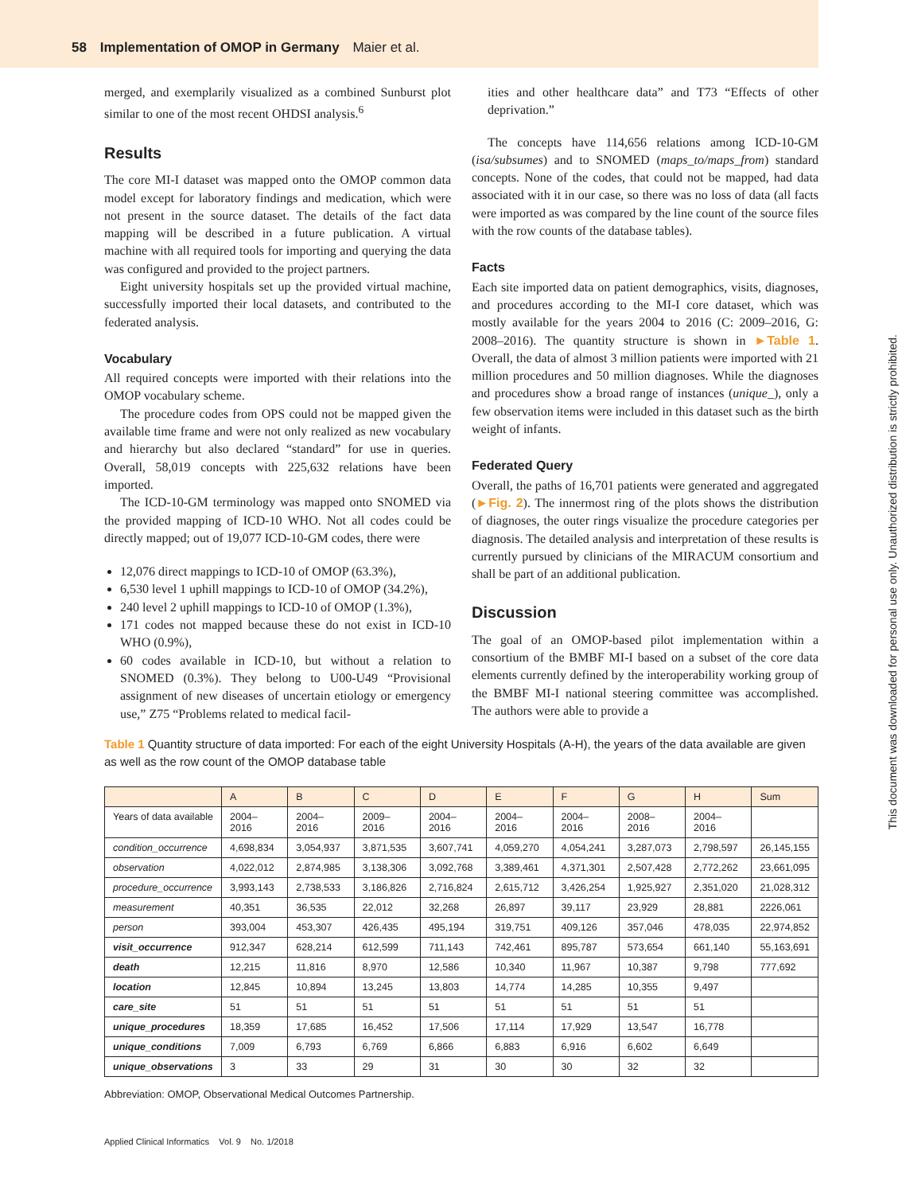58 Implementation of OMOP in Germany Maier et al.
merged, and exemplarily visualized as a combined Sunburst plot similar to one of the most recent OHDSI analysis.<sup>6</sup>
Results
The core MI-I dataset was mapped onto the OMOP common data model except for laboratory findings and medication, which were not present in the source dataset. The details of the fact data mapping will be described in a future publication. A virtual machine with all required tools for importing and querying the data was configured and provided to the project partners.
Eight university hospitals set up the provided virtual machine, successfully imported their local datasets, and contributed to the federated analysis.
Vocabulary
All required concepts were imported with their relations into the OMOP vocabulary scheme.
The procedure codes from OPS could not be mapped given the available time frame and were not only realized as new vocabulary and hierarchy but also declared “standard” for use in queries. Overall, 58,019 concepts with 225,632 relations have been imported.
The ICD-10-GM terminology was mapped onto SNOMED via the provided mapping of ICD-10 WHO. Not all codes could be directly mapped; out of 19,077 ICD-10-GM codes, there were
12,076 direct mappings to ICD-10 of OMOP (63.3%),
6,530 level 1 uphill mappings to ICD-10 of OMOP (34.2%),
240 level 2 uphill mappings to ICD-10 of OMOP (1.3%),
171 codes not mapped because these do not exist in ICD-10 WHO (0.9%),
60 codes available in ICD-10, but without a relation to SNOMED (0.3%). They belong to U00-U49 “Provisional assignment of new diseases of uncertain etiology or emergency use,” Z75 “Problems related to medical facil-
ities and other healthcare data” and T73 “Effects of other deprivation.”
The concepts have 114,656 relations among ICD-10-GM (isa/subsumes) and to SNOMED (maps_to/maps_from) standard concepts. None of the codes, that could not be mapped, had data associated with it in our case, so there was no loss of data (all facts were imported as was compared by the line count of the source files with the row counts of the database tables).
Facts
Each site imported data on patient demographics, visits, diagnoses, and procedures according to the MI-I core dataset, which was mostly available for the years 2004 to 2016 (C: 2009–2016, G: 2008–2016). The quantity structure is shown in ►Table 1. Overall, the data of almost 3 million patients were imported with 21 million procedures and 50 million diagnoses. While the diagnoses and procedures show a broad range of instances (unique_), only a few observation items were included in this dataset such as the birth weight of infants.
Federated Query
Overall, the paths of 16,701 patients were generated and aggregated (►Fig. 2). The innermost ring of the plots shows the distribution of diagnoses, the outer rings visualize the procedure categories per diagnosis. The detailed analysis and interpretation of these results is currently pursued by clinicians of the MIRACUM consortium and shall be part of an additional publication.
Discussion
The goal of an OMOP-based pilot implementation within a consortium of the BMBF MI-I based on a subset of the core data elements currently defined by the interoperability working group of the BMBF MI-I national steering committee was accomplished. The authors were able to provide a
Table 1 Quantity structure of data imported: For each of the eight University Hospitals (A-H), the years of the data available are given as well as the row count of the OMOP database table
| | A | B | C | D | E | F | G | H | Sum |
| --- | --- | --- | --- | --- | --- | --- | --- | --- | --- |
| Years of data available | 2004–2016 | 2004–2016 | 2009–2016 | 2004–2016 | 2004–2016 | 2004–2016 | 2008–2016 | 2004–2016 | |
| condition_occurrence | 4,698,834 | 3,054,937 | 3,871,535 | 3,607,741 | 4,059,270 | 4,054,241 | 3,287,073 | 2,798,597 | 26,145,155 |
| observation | 4,022,012 | 2,874,985 | 3,138,306 | 3,092,768 | 3,389,461 | 4,371,301 | 2,507,428 | 2,772,262 | 23,661,095 |
| procedure_occurrence | 3,993,143 | 2,738,533 | 3,186,826 | 2,716,824 | 2,615,712 | 3,426,254 | 1,925,927 | 2,351,020 | 21,028,312 |
| measurement | 40,351 | 36,535 | 22,012 | 32,268 | 26,897 | 39,117 | 23,929 | 28,881 | 2226,061 |
| person | 393,004 | 453,307 | 426,435 | 495,194 | 319,751 | 409,126 | 357,046 | 478,035 | 22,974,852 |
| visit_occurrence | 912,347 | 628,214 | 612,599 | 711,143 | 742,461 | 895,787 | 573,654 | 661,140 | 55,163,691 |
| death | 12,215 | 11,816 | 8,970 | 12,586 | 10,340 | 11,967 | 10,387 | 9,798 | 777,692 |
| location | 12,845 | 10,894 | 13,245 | 13,803 | 14,774 | 14,285 | 10,355 | 9,497 | |
| care_site | 51 | 51 | 51 | 51 | 51 | 51 | 51 | 51 | |
| unique_procedures | 18,359 | 17,685 | 16,452 | 17,506 | 17,114 | 17,929 | 13,547 | 16,778 | |
| unique_conditions | 7,009 | 6,793 | 6,769 | 6,866 | 6,883 | 6,916 | 6,602 | 6,649 | |
| unique_observations | 3 | 33 | 29 | 31 | 30 | 30 | 32 | 32 | |
Abbreviation: OMOP, Observational Medical Outcomes Partnership.
Applied Clinical Informatics Vol. 9 No. 1/2018
This document was downloaded for personal use only. Unauthorized distribution is strictly prohibited.